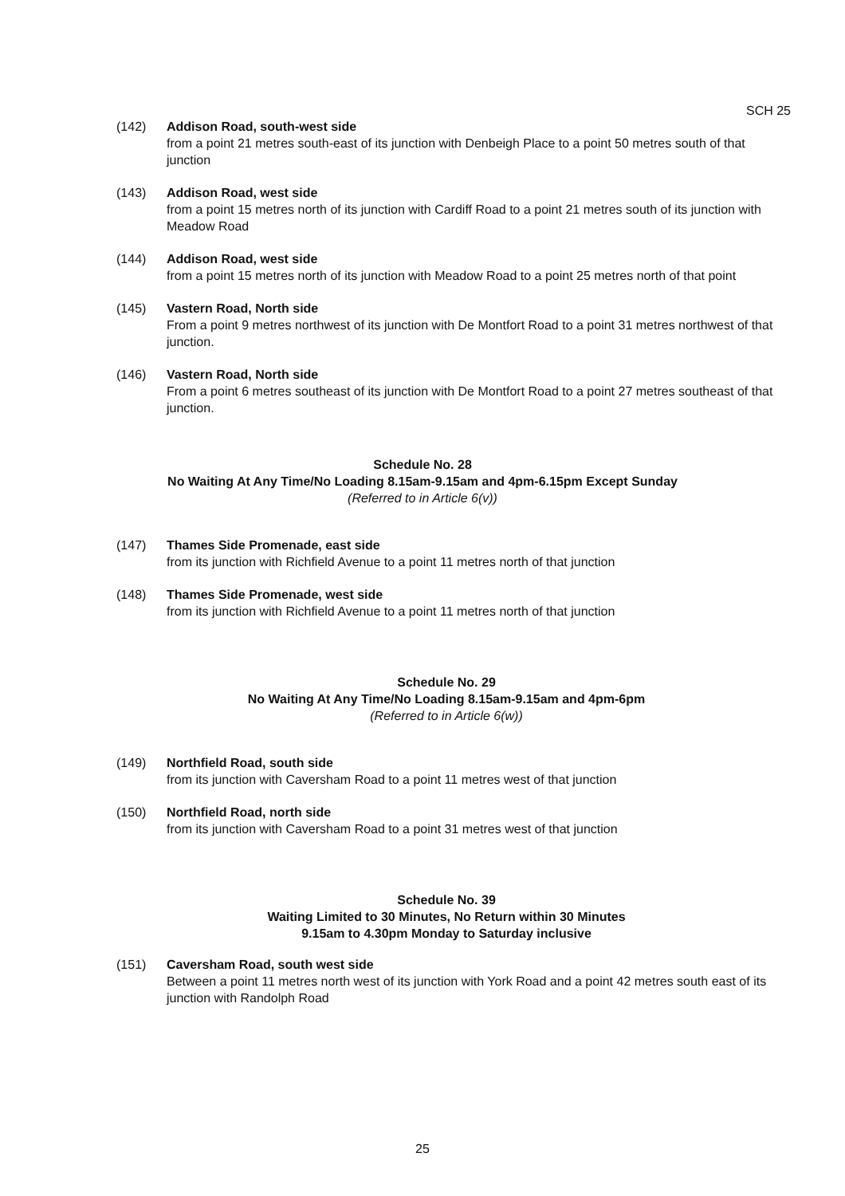SCH 25
(142) Addison Road, south-west side
from a point 21 metres south-east of its junction with Denbeigh Place to a point 50 metres south of that junction
(143) Addison Road, west side
from a point 15 metres north of its junction with Cardiff Road to a point 21 metres south of its junction with Meadow Road
(144) Addison Road, west side
from a point 15 metres north of its junction with Meadow Road to a point 25 metres north of that point
(145) Vastern Road, North side
From a point 9 metres northwest of its junction with De Montfort Road to a point 31 metres northwest of that junction.
(146) Vastern Road, North side
From a point 6 metres southeast of its junction with De Montfort Road to a point 27 metres southeast of that junction.
Schedule No. 28
No Waiting At Any Time/No Loading 8.15am-9.15am and 4pm-6.15pm Except Sunday
(Referred to in Article 6(v))
(147) Thames Side Promenade, east side
from its junction with Richfield Avenue to a point 11 metres north of that junction
(148) Thames Side Promenade, west side
from its junction with Richfield Avenue to a point 11 metres north of that junction
Schedule No. 29
No Waiting At Any Time/No Loading 8.15am-9.15am and 4pm-6pm
(Referred to in Article 6(w))
(149) Northfield Road, south side
from its junction with Caversham Road to a point 11 metres west of that junction
(150) Northfield Road, north side
from its junction with Caversham Road to a point 31 metres west of that junction
Schedule No. 39
Waiting Limited to 30 Minutes, No Return within 30 Minutes
9.15am to 4.30pm Monday to Saturday inclusive
(151) Caversham Road, south west side
Between a point 11 metres north west of its junction with York Road and a point 42 metres south east of its junction with Randolph Road
25